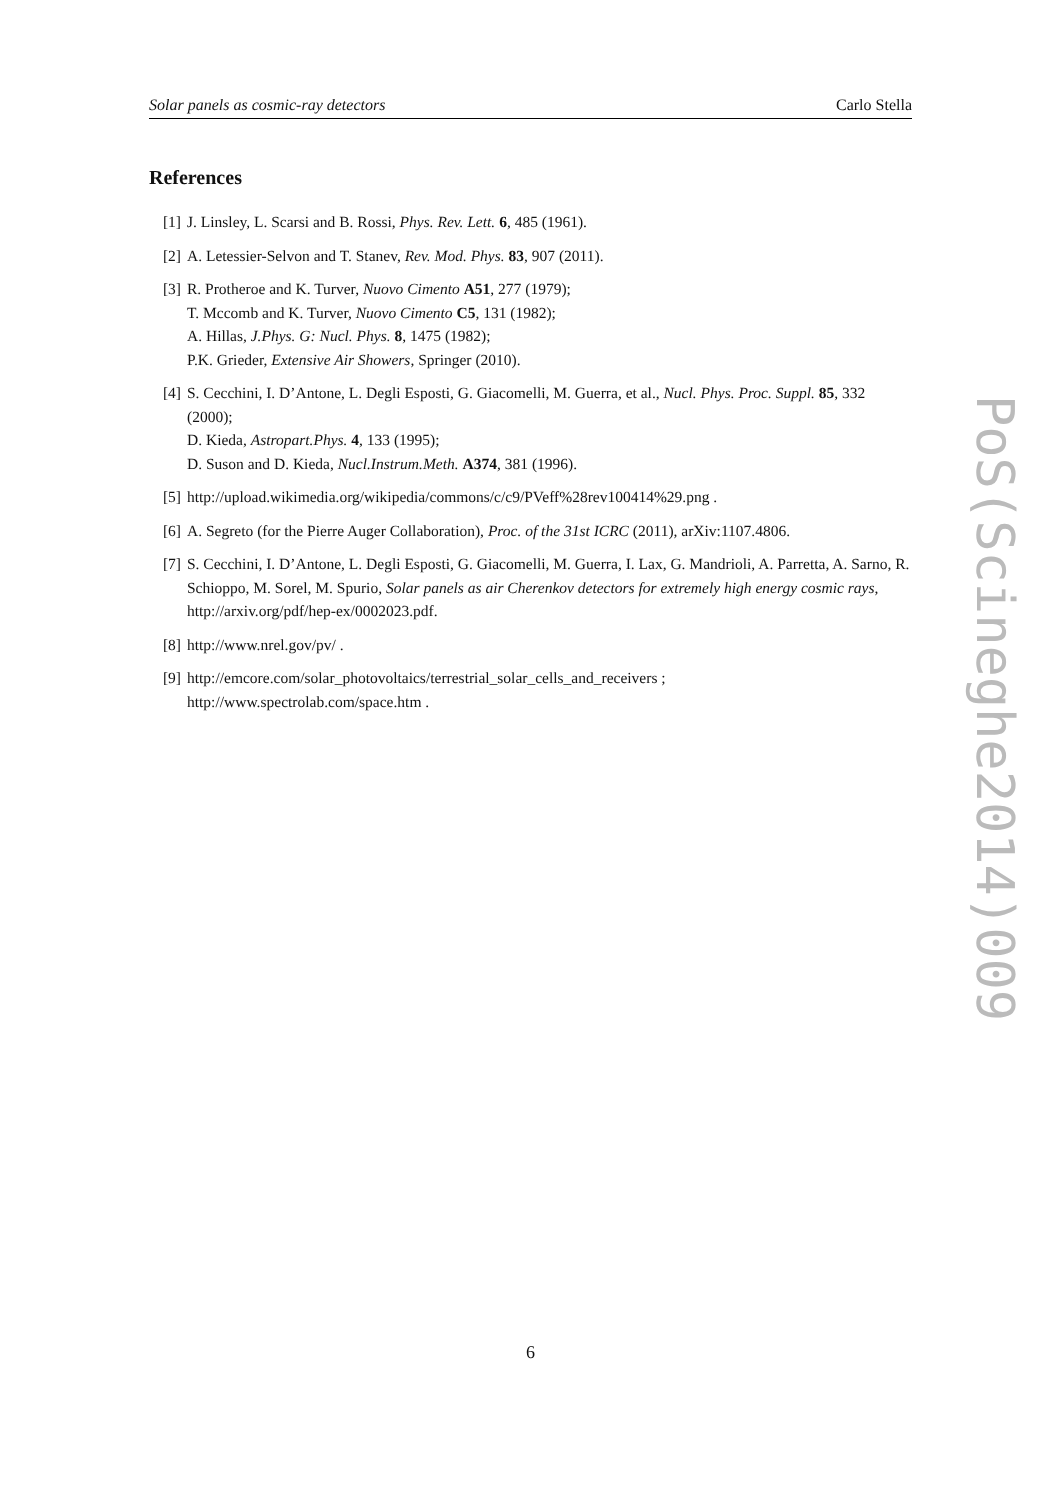Solar panels as cosmic-ray detectors Carlo Stella
References
[1] J. Linsley, L. Scarsi and B. Rossi, Phys. Rev. Lett. 6, 485 (1961).
[2] A. Letessier-Selvon and T. Stanev, Rev. Mod. Phys. 83, 907 (2011).
[3] R. Protheroe and K. Turver, Nuovo Cimento A51, 277 (1979);
T. Mccomb and K. Turver, Nuovo Cimento C5, 131 (1982);
A. Hillas, J.Phys. G: Nucl. Phys. 8, 1475 (1982);
P.K. Grieder, Extensive Air Showers, Springer (2010).
[4] S. Cecchini, I. D’Antone, L. Degli Esposti, G. Giacomelli, M. Guerra, et al., Nucl. Phys. Proc. Suppl. 85, 332 (2000);
D. Kieda, Astropart.Phys. 4, 133 (1995);
D. Suson and D. Kieda, Nucl.Instrum.Meth. A374, 381 (1996).
[5] http://upload.wikimedia.org/wikipedia/commons/c/c9/PVeff%28rev100414%29.png .
[6] A. Segreto (for the Pierre Auger Collaboration), Proc. of the 31st ICRC (2011), arXiv:1107.4806.
[7] S. Cecchini, I. D’Antone, L. Degli Esposti, G. Giacomelli, M. Guerra, I. Lax, G. Mandrioli, A. Parretta, A. Sarno, R. Schioppo, M. Sorel, M. Spurio, Solar panels as air Cherenkov detectors for extremely high energy cosmic rays, http://arxiv.org/pdf/hep-ex/0002023.pdf.
[8] http://www.nrel.gov/pv/ .
[9] http://emcore.com/solar_photovoltaics/terrestrial_solar_cells_and_receivers ;
http://www.spectrolab.com/space.htm .
PoS(Scineghe2014)009
6